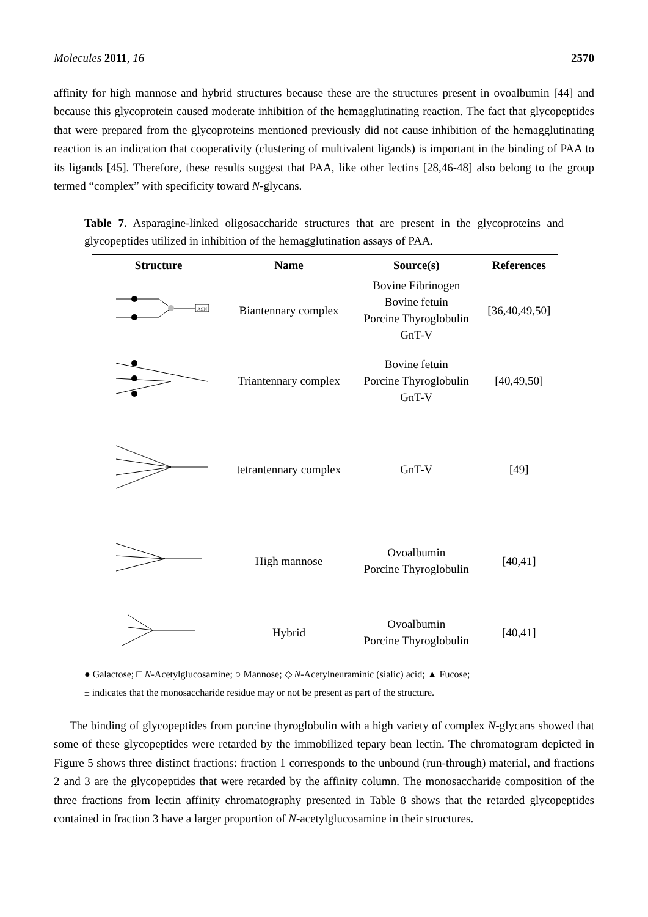Molecules 2011, 16 2570
affinity for high mannose and hybrid structures because these are the structures present in ovoalbumin [44] and because this glycoprotein caused moderate inhibition of the hemagglutinating reaction. The fact that glycopeptides that were prepared from the glycoproteins mentioned previously did not cause inhibition of the hemagglutinating reaction is an indication that cooperativity (clustering of multivalent ligands) is important in the binding of PAA to its ligands [45]. Therefore, these results suggest that PAA, like other lectins [28,46-48] also belong to the group termed “complex” with specificity toward N-glycans.
Table 7. Asparagine-linked oligosaccharide structures that are present in the glycoproteins and glycopeptides utilized in inhibition of the hemagglutination assays of PAA.
| Structure | Name | Source(s) | References |
| --- | --- | --- | --- |
| ASN | Biantennary complex | Bovine Fibrinogen Bovine fetuin Porcine Thyroglobulin GnT-V | [36,40,49,50] |
| | Triantennary complex | Bovine fetuin Porcine Thyroglobulin GnT-V | [40,49,50] |
| | tetrantennary complex | GnT-V | [49] |
| | High mannose | Ovoalbumin Porcine Thyroglobulin | [40,41] |
| | Hybrid | Ovoalbumin Porcine Thyroglobulin | [40,41] |
● Galactose; □ N-Acetylglucosamine; ○ Mannose; ◇ N-Acetylneuraminic (sialic) acid; ▲ Fucose;
± indicates that the monosaccharide residue may or not be present as part of the structure.
The binding of glycopeptides from porcine thyroglobulin with a high variety of complex N-glycans showed that some of these glycopeptides were retarded by the immobilized tepary bean lectin. The chromatogram depicted in Figure 5 shows three distinct fractions: fraction 1 corresponds to the unbound (run-through) material, and fractions 2 and 3 are the glycopeptides that were retarded by the affinity column. The monosaccharide composition of the three fractions from lectin affinity chromatography presented in Table 8 shows that the retarded glycopeptides contained in fraction 3 have a larger proportion of N-acetylglucosamine in their structures.